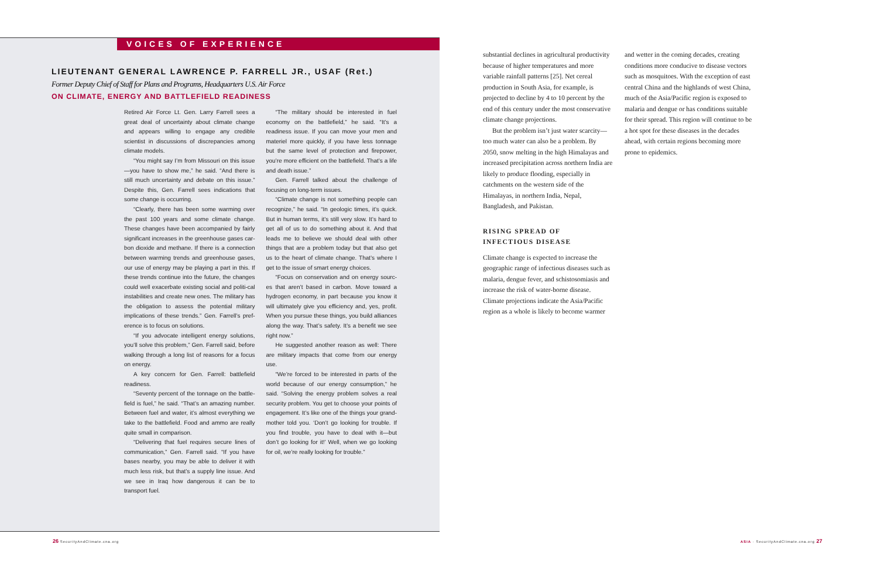VOICES OF EXPERIENCE
LIEUTENANT GENERAL LAWRENCE P. FARRELL JR., USAF (Ret.)
Former Deputy Chief of Staff for Plans and Programs, Headquarters U.S. Air Force
ON CLIMATE, ENERGY AND BATTLEFIELD READINESS
Retired Air Force Lt. Gen. Larry Farrell sees a great deal of uncertainty about climate change and appears willing to engage any credible scientist in discussions of discrepancies among climate models.
“You might say I’m from Missouri on this issue—you have to show me,” he said. “And there is still much uncertainty and debate on this issue.” Despite this, Gen. Farrell sees indications that some change is occurring.
“Clearly, there has been some warming over the past 100 years and some climate change. These changes have been accompanied by fairly significant increases in the greenhouse gases car-bon dioxide and methane. If there is a connection between warming trends and greenhouse gases, our use of energy may be playing a part in this. If these trends continue into the future, the changes could well exacerbate existing social and politi-cal instabilities and create new ones. The military has the obligation to assess the potential military implications of these trends.” Gen. Farrell’s pref-erence is to focus on solutions.
“If you advocate intelligent energy solutions, you’ll solve this problem,” Gen. Farrell said, before walking through a long list of reasons for a focus on energy.
A key concern for Gen. Farrell: battlefield readiness.
“Seventy percent of the tonnage on the battle-field is fuel,” he said. “That’s an amazing number. Between fuel and water, it’s almost everything we take to the battlefield. Food and ammo are really quite small in comparison.
“Delivering that fuel requires secure lines of communication,” Gen. Farrell said. “If you have bases nearby, you may be able to deliver it with much less risk, but that’s a supply line issue. And we see in Iraq how dangerous it can be to transport fuel.
“The military should be interested in fuel economy on the battlefield,” he said. “It’s a readiness issue. If you can move your men and materiel more quickly, if you have less tonnage but the same level of protection and firepower, you’re more efficient on the battlefield. That’s a life and death issue.”
Gen. Farrell talked about the challenge of focusing on long-term issues.
“Climate change is not something people can recognize,” he said. “In geologic times, it’s quick. But in human terms, it’s still very slow. It’s hard to get all of us to do something about it. And that leads me to believe we should deal with other things that are a problem today but that also get us to the heart of climate change. That’s where I get to the issue of smart energy choices.
“Focus on conservation and on energy sourc-es that aren’t based in carbon. Move toward a hydrogen economy, in part because you know it will ultimately give you efficiency and, yes, profit. When you pursue these things, you build alliances along the way. That’s safety. It’s a benefit we see right now.”
He suggested another reason as well: There are military impacts that come from our energy use.
“We’re forced to be interested in parts of the world because of our energy consumption,” he said. “Solving the energy problem solves a real security problem. You get to choose your points of engagement. It’s like one of the things your grand-mother told you. ‘Don’t go looking for trouble. If you find trouble, you have to deal with it—but don’t go looking for it!’ Well, when we go looking for oil, we’re really looking for trouble.”
substantial declines in agricultural productivity because of higher temperatures and more variable rainfall patterns [25]. Net cereal production in South Asia, for example, is projected to decline by 4 to 10 percent by the end of this century under the most conservative climate change projections.
But the problem isn’t just water scarcity—too much water can also be a problem. By 2050, snow melting in the high Himalayas and increased precipitation across northern India are likely to produce flooding, especially in catchments on the western side of the Himalayas, in northern India, Nepal, Bangladesh, and Pakistan.
RISING SPREAD OF INFECTIOUS DISEASE
Climate change is expected to increase the geographic range of infectious diseases such as malaria, dengue fever, and schistosomiasis and increase the risk of water-borne disease. Climate projections indicate the Asia/Pacific region as a whole is likely to become warmer
and wetter in the coming decades, creating conditions more conducive to disease vectors such as mosquitoes. With the exception of east central China and the highlands of west China, much of the Asia/Pacific region is exposed to malaria and dengue or has conditions suitable for their spread. This region will continue to be a hot spot for these diseases in the decades ahead, with certain regions becoming more prone to epidemics.
26 SecurityAndClimate.cna.org
ASIA · SecurityAndClimate.cna.org 27